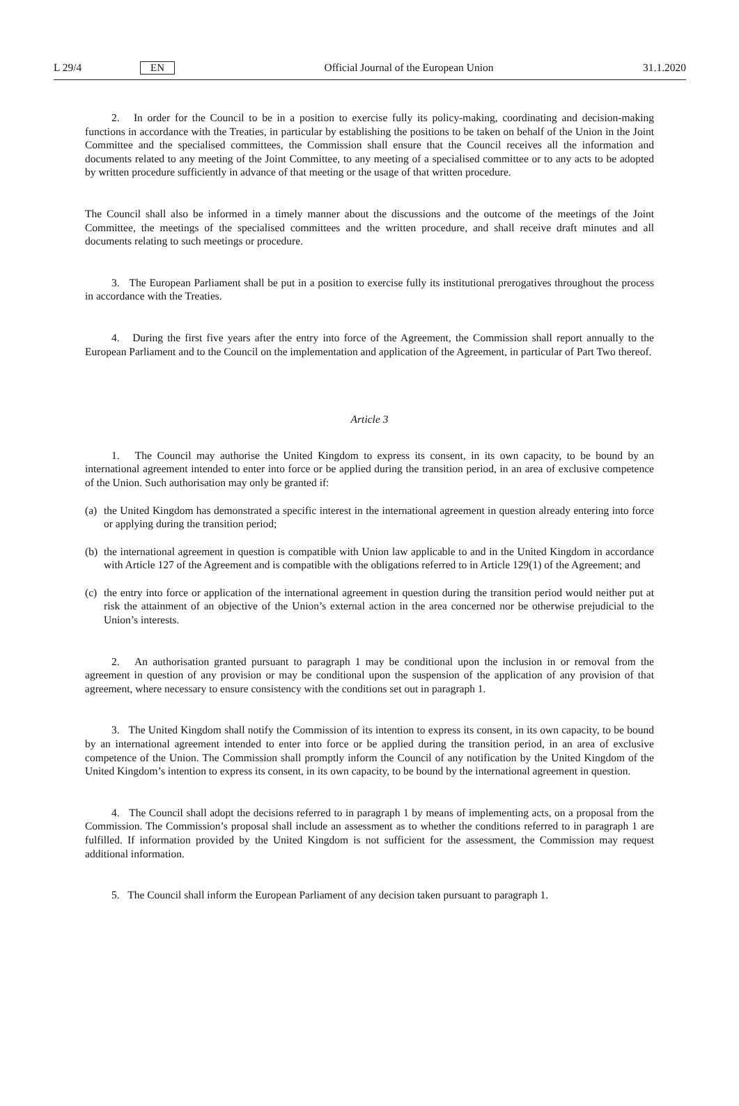L 29/4
EN
Official Journal of the European Union
31.1.2020
2. In order for the Council to be in a position to exercise fully its policy-making, coordinating and decision-making functions in accordance with the Treaties, in particular by establishing the positions to be taken on behalf of the Union in the Joint Committee and the specialised committees, the Commission shall ensure that the Council receives all the information and documents related to any meeting of the Joint Committee, to any meeting of a specialised committee or to any acts to be adopted by written procedure sufficiently in advance of that meeting or the usage of that written procedure.
The Council shall also be informed in a timely manner about the discussions and the outcome of the meetings of the Joint Committee, the meetings of the specialised committees and the written procedure, and shall receive draft minutes and all documents relating to such meetings or procedure.
3. The European Parliament shall be put in a position to exercise fully its institutional prerogatives throughout the process in accordance with the Treaties.
4. During the first five years after the entry into force of the Agreement, the Commission shall report annually to the European Parliament and to the Council on the implementation and application of the Agreement, in particular of Part Two thereof.
Article 3
1. The Council may authorise the United Kingdom to express its consent, in its own capacity, to be bound by an international agreement intended to enter into force or be applied during the transition period, in an area of exclusive competence of the Union. Such authorisation may only be granted if:
(a)
the United Kingdom has demonstrated a specific interest in the international agreement in question already entering into force or applying during the transition period;
(b)
the international agreement in question is compatible with Union law applicable to and in the United Kingdom in accordance with Article 127 of the Agreement and is compatible with the obligations referred to in Article 129(1) of the Agreement; and
(c)
the entry into force or application of the international agreement in question during the transition period would neither put at risk the attainment of an objective of the Union’s external action in the area concerned nor be otherwise prejudicial to the Union’s interests.
2. An authorisation granted pursuant to paragraph 1 may be conditional upon the inclusion in or removal from the agreement in question of any provision or may be conditional upon the suspension of the application of any provision of that agreement, where necessary to ensure consistency with the conditions set out in paragraph 1.
3. The United Kingdom shall notify the Commission of its intention to express its consent, in its own capacity, to be bound by an international agreement intended to enter into force or be applied during the transition period, in an area of exclusive competence of the Union. The Commission shall promptly inform the Council of any notification by the United Kingdom of the United Kingdom’s intention to express its consent, in its own capacity, to be bound by the international agreement in question.
4. The Council shall adopt the decisions referred to in paragraph 1 by means of implementing acts, on a proposal from the Commission. The Commission’s proposal shall include an assessment as to whether the conditions referred to in paragraph 1 are fulfilled. If information provided by the United Kingdom is not sufficient for the assessment, the Commission may request additional information.
5. The Council shall inform the European Parliament of any decision taken pursuant to paragraph 1.